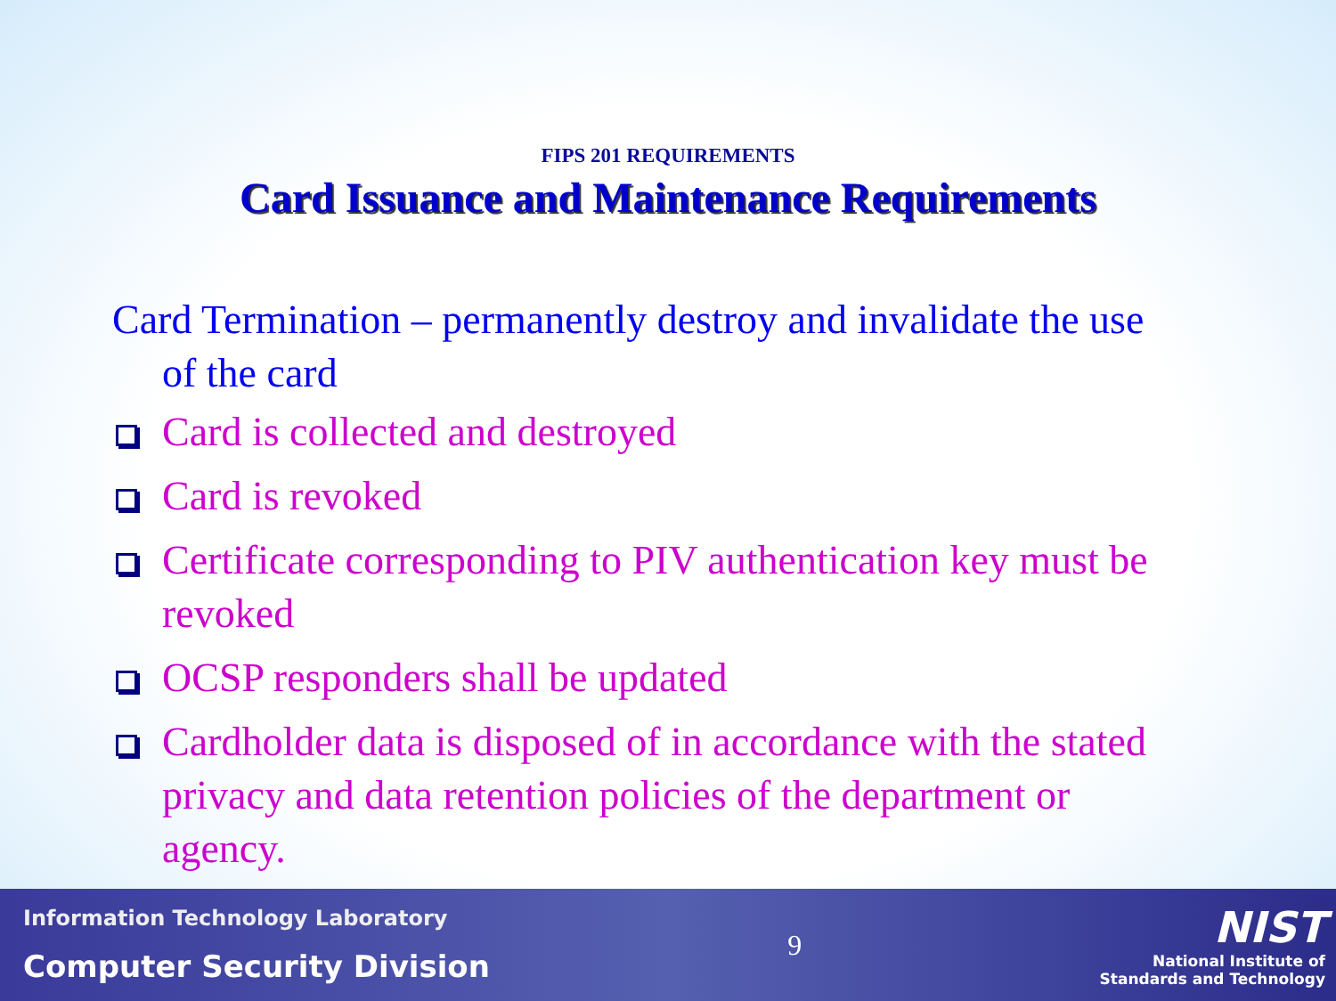FIPS 201 REQUIREMENTS
Card Issuance and Maintenance Requirements
Card Termination – permanently destroy and invalidate the use of the card
Card is collected and destroyed
Card is revoked
Certificate corresponding to PIV authentication key must be revoked
OCSP responders shall be updated
Cardholder data is disposed of in accordance with the stated privacy and data retention policies of the department or agency.
Information Technology Laboratory
Computer Security Division
9
NIST
National Institute of
Standards and Technology